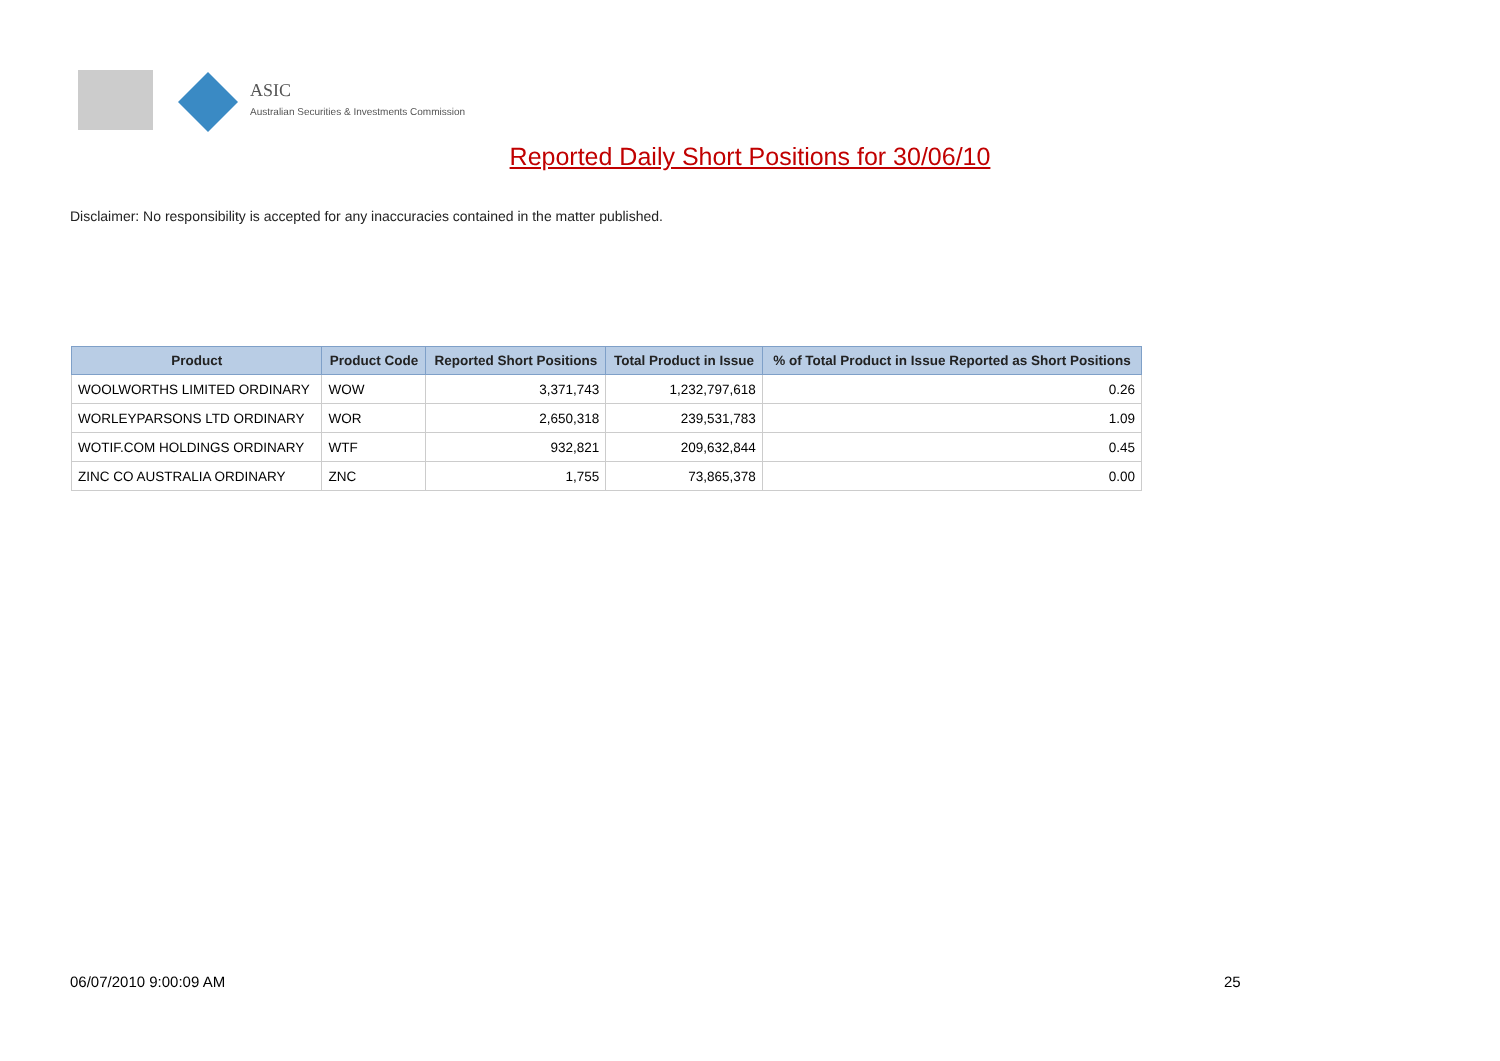ASIC
Australian Securities & Investments Commission
Reported Daily Short Positions for 30/06/10
Disclaimer: No responsibility is accepted for any inaccuracies contained in the matter published.
| Product | Product Code | Reported Short Positions | Total Product in Issue | % of Total Product in Issue Reported as Short Positions |
| --- | --- | --- | --- | --- |
| WOOLWORTHS LIMITED ORDINARY | WOW | 3,371,743 | 1,232,797,618 | 0.26 |
| WORLEYPARSONS LTD ORDINARY | WOR | 2,650,318 | 239,531,783 | 1.09 |
| WOTIF.COM HOLDINGS ORDINARY | WTF | 932,821 | 209,632,844 | 0.45 |
| ZINC CO AUSTRALIA ORDINARY | ZNC | 1,755 | 73,865,378 | 0.00 |
06/07/2010 9:00:09 AM 25